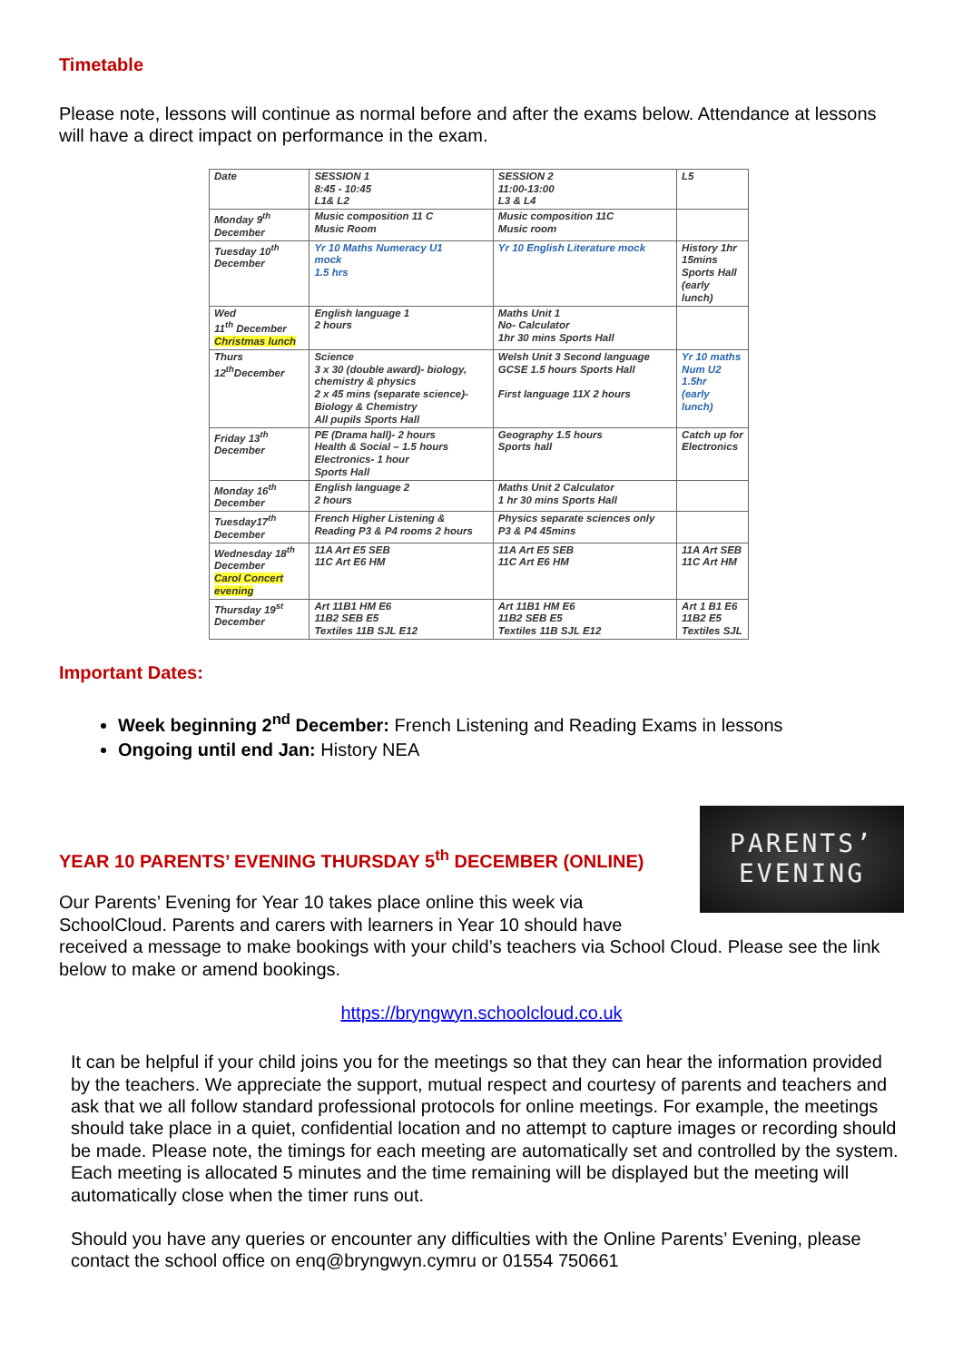Timetable
Please note, lessons will continue as normal before and after the exams below. Attendance at lessons will have a direct impact on performance in the exam.
| Date | SESSION 1 8:45 - 10:45 L1& L2 | SESSION 2 11:00-13:00 L3 & L4 | L5 |
| Monday 9<sup>th</sup> December | Music composition 11 C Music Room | Music composition 11C Music room | |
| Tuesday 10<sup>th</sup> December | Yr 10 Maths Numeracy U1 mock 1.5 hrs | Yr 10 English Literature mock | History 1hr 15mins Sports Hall (early lunch) |
| Wed 11<sup>th</sup> December Christmas lunch | English language 1 2 hours | Maths Unit 1 No- Calculator 1hr 30 mins Sports Hall | |
| Thurs 12<sup>th</sup>December | Science 3 x 30 (double award)- biology, chemistry & physics 2 x 45 mins (separate science)- Biology & Chemistry All pupils Sports Hall | Welsh Unit 3 Second language GCSE 1.5 hours Sports Hall First language 11X 2 hours | Yr 10 maths Num U2 1.5hr (early lunch) |
| Friday 13<sup>th</sup> December | PE (Drama hall)- 2 hours Health & Social – 1.5 hours Electronics- 1 hour Sports Hall | Geography 1.5 hours Sports hall | Catch up for Electronics |
| Monday 16<sup>th</sup> December | English language 2 2 hours | Maths Unit 2 Calculator 1 hr 30 mins Sports Hall | |
| Tuesday17<sup>th</sup> December | French Higher Listening & Reading P3 & P4 rooms 2 hours | Physics separate sciences only P3 & P4 45mins | |
| Wednesday 18<sup>th</sup> December Carol Concert evening | 11A Art E5 SEB 11C Art E6 HM | 11A Art E5 SEB 11C Art E6 HM | 11A Art SEB 11C Art HM |
| Thursday 19<sup>st</sup> December | Art 11B1 HM E6 11B2 SEB E5 Textiles 11B SJL E12 | Art 11B1 HM E6 11B2 SEB E5 Textiles 11B SJL E12 | Art 1 B1 E6 11B2 E5 Textiles SJL |
Important Dates:
Week beginning 2<sup>nd</sup> December: French Listening and Reading Exams in lessons
Ongoing until end Jan: History NEA
YEAR 10 PARENTS’ EVENING THURSDAY 5<sup>th</sup> DECEMBER (ONLINE)
Our Parents’ Evening for Year 10 takes place online this week via
SchoolCloud. Parents and carers with learners in Year 10 should have
PARENTS’
EVENING
received a message to make bookings with your child’s teachers via School Cloud. Please see the link below to make or amend bookings.
https://bryngwyn.schoolcloud.co.uk
It can be helpful if your child joins you for the meetings so that they can hear the information provided by the teachers. We appreciate the support, mutual respect and courtesy of parents and teachers and ask that we all follow standard professional protocols for online meetings. For example, the meetings should take place in a quiet, confidential location and no attempt to capture images or recording should be made. Please note, the timings for each meeting are automatically set and controlled by the system. Each meeting is allocated 5 minutes and the time remaining will be displayed but the meeting will automatically close when the timer runs out.
Should you have any queries or encounter any difficulties with the Online Parents’ Evening, please contact the school office on enq@bryngwyn.cymru or 01554 750661